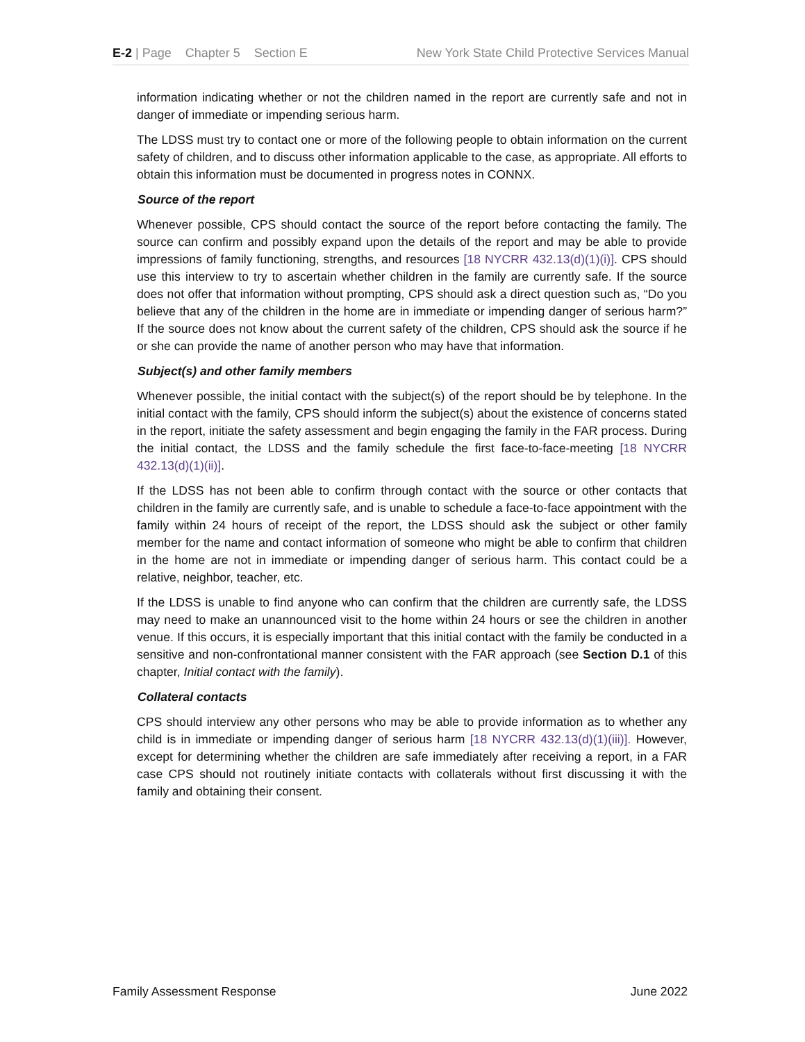E-2 | Page Chapter 5 Section E New York State Child Protective Services Manual
information indicating whether or not the children named in the report are currently safe and not in danger of immediate or impending serious harm.
The LDSS must try to contact one or more of the following people to obtain information on the current safety of children, and to discuss other information applicable to the case, as appropriate. All efforts to obtain this information must be documented in progress notes in CONNX.
Source of the report
Whenever possible, CPS should contact the source of the report before contacting the family. The source can confirm and possibly expand upon the details of the report and may be able to provide impressions of family functioning, strengths, and resources [18 NYCRR 432.13(d)(1)(i)]. CPS should use this interview to try to ascertain whether children in the family are currently safe. If the source does not offer that information without prompting, CPS should ask a direct question such as, “Do you believe that any of the children in the home are in immediate or impending danger of serious harm?” If the source does not know about the current safety of the children, CPS should ask the source if he or she can provide the name of another person who may have that information.
Subject(s) and other family members
Whenever possible, the initial contact with the subject(s) of the report should be by telephone. In the initial contact with the family, CPS should inform the subject(s) about the existence of concerns stated in the report, initiate the safety assessment and begin engaging the family in the FAR process. During the initial contact, the LDSS and the family schedule the first face-to-face-meeting [18 NYCRR 432.13(d)(1)(ii)].
If the LDSS has not been able to confirm through contact with the source or other contacts that children in the family are currently safe, and is unable to schedule a face-to-face appointment with the family within 24 hours of receipt of the report, the LDSS should ask the subject or other family member for the name and contact information of someone who might be able to confirm that children in the home are not in immediate or impending danger of serious harm. This contact could be a relative, neighbor, teacher, etc.
If the LDSS is unable to find anyone who can confirm that the children are currently safe, the LDSS may need to make an unannounced visit to the home within 24 hours or see the children in another venue. If this occurs, it is especially important that this initial contact with the family be conducted in a sensitive and non-confrontational manner consistent with the FAR approach (see Section D.1 of this chapter, Initial contact with the family).
Collateral contacts
CPS should interview any other persons who may be able to provide information as to whether any child is in immediate or impending danger of serious harm [18 NYCRR 432.13(d)(1)(iii)]. However, except for determining whether the children are safe immediately after receiving a report, in a FAR case CPS should not routinely initiate contacts with collaterals without first discussing it with the family and obtaining their consent.
Family Assessment Response June 2022